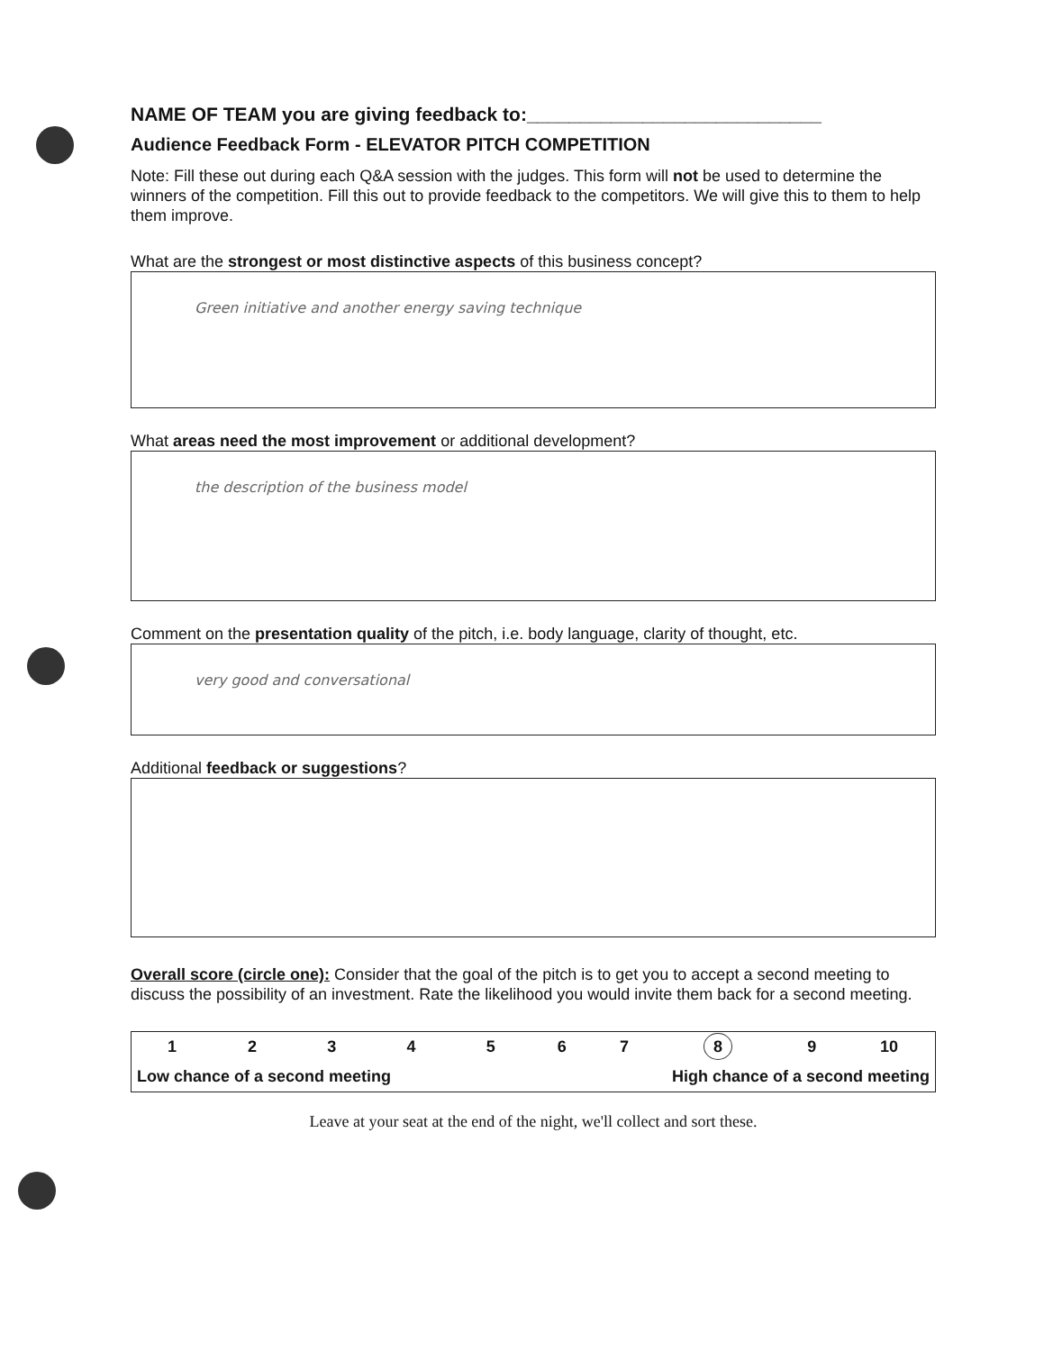NAME OF TEAM you are giving feedback to:____________________________
Audience Feedback Form - ELEVATOR PITCH COMPETITION
Note: Fill these out during each Q&A session with the judges. This form will not be used to determine the winners of the competition. Fill this out to provide feedback to the competitors. We will give this to them to help them improve.
What are the strongest or most distinctive aspects of this business concept?
Green initiative and another energy saving technique
What areas need the most improvement or additional development?
the description of the business model
Comment on the presentation quality of the pitch, i.e. body language, clarity of thought, etc.
very good and conversational
Additional feedback or suggestions?
Overall score (circle one): Consider that the goal of the pitch is to get you to accept a second meeting to discuss the possibility of an investment. Rate the likelihood you would invite them back for a second meeting.
| 1 | 2 | 3 | 4 | 5 | 6 | 7 | 8 | 9 | 10 |
| Low chance of a second meeting | | | | | High chance of a second meeting | | | | |
Leave at your seat at the end of the night, we'll collect and sort these.